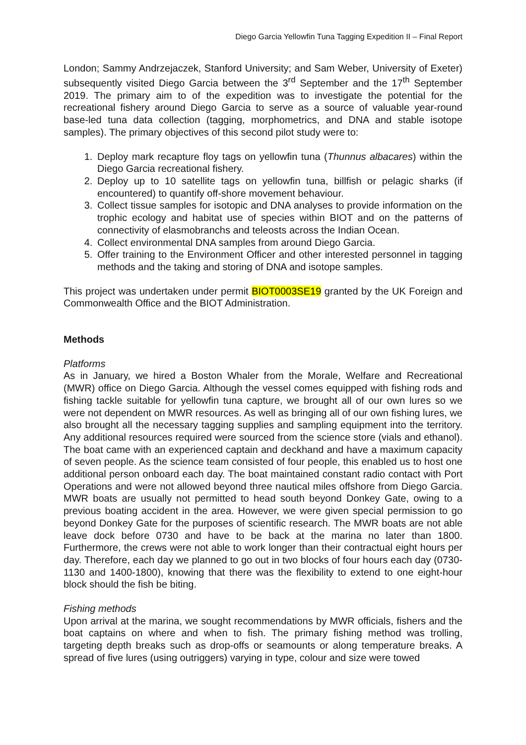Diego Garcia Yellowfin Tuna Tagging Expedition II – Final Report
London; Sammy Andrzejaczek, Stanford University; and Sam Weber, University of Exeter) subsequently visited Diego Garcia between the 3<sup>rd</sup> September and the 17<sup>th</sup> September 2019. The primary aim to of the expedition was to investigate the potential for the recreational fishery around Diego Garcia to serve as a source of valuable year-round base-led tuna data collection (tagging, morphometrics, and DNA and stable isotope samples). The primary objectives of this second pilot study were to:
1. Deploy mark recapture floy tags on yellowfin tuna (Thunnus albacares) within the Diego Garcia recreational fishery.
2. Deploy up to 10 satellite tags on yellowfin tuna, billfish or pelagic sharks (if encountered) to quantify off-shore movement behaviour.
3. Collect tissue samples for isotopic and DNA analyses to provide information on the trophic ecology and habitat use of species within BIOT and on the patterns of connectivity of elasmobranchs and teleosts across the Indian Ocean.
4. Collect environmental DNA samples from around Diego Garcia.
5. Offer training to the Environment Officer and other interested personnel in tagging methods and the taking and storing of DNA and isotope samples.
This project was undertaken under permit BIOT0003SE19 granted by the UK Foreign and Commonwealth Office and the BIOT Administration.
Methods
Platforms
As in January, we hired a Boston Whaler from the Morale, Welfare and Recreational (MWR) office on Diego Garcia. Although the vessel comes equipped with fishing rods and fishing tackle suitable for yellowfin tuna capture, we brought all of our own lures so we were not dependent on MWR resources. As well as bringing all of our own fishing lures, we also brought all the necessary tagging supplies and sampling equipment into the territory. Any additional resources required were sourced from the science store (vials and ethanol). The boat came with an experienced captain and deckhand and have a maximum capacity of seven people. As the science team consisted of four people, this enabled us to host one additional person onboard each day. The boat maintained constant radio contact with Port Operations and were not allowed beyond three nautical miles offshore from Diego Garcia. MWR boats are usually not permitted to head south beyond Donkey Gate, owing to a previous boating accident in the area. However, we were given special permission to go beyond Donkey Gate for the purposes of scientific research. The MWR boats are not able leave dock before 0730 and have to be back at the marina no later than 1800. Furthermore, the crews were not able to work longer than their contractual eight hours per day. Therefore, each day we planned to go out in two blocks of four hours each day (0730-1130 and 1400-1800), knowing that there was the flexibility to extend to one eight-hour block should the fish be biting.
Fishing methods
Upon arrival at the marina, we sought recommendations by MWR officials, fishers and the boat captains on where and when to fish. The primary fishing method was trolling, targeting depth breaks such as drop-offs or seamounts or along temperature breaks. A spread of five lures (using outriggers) varying in type, colour and size were towed